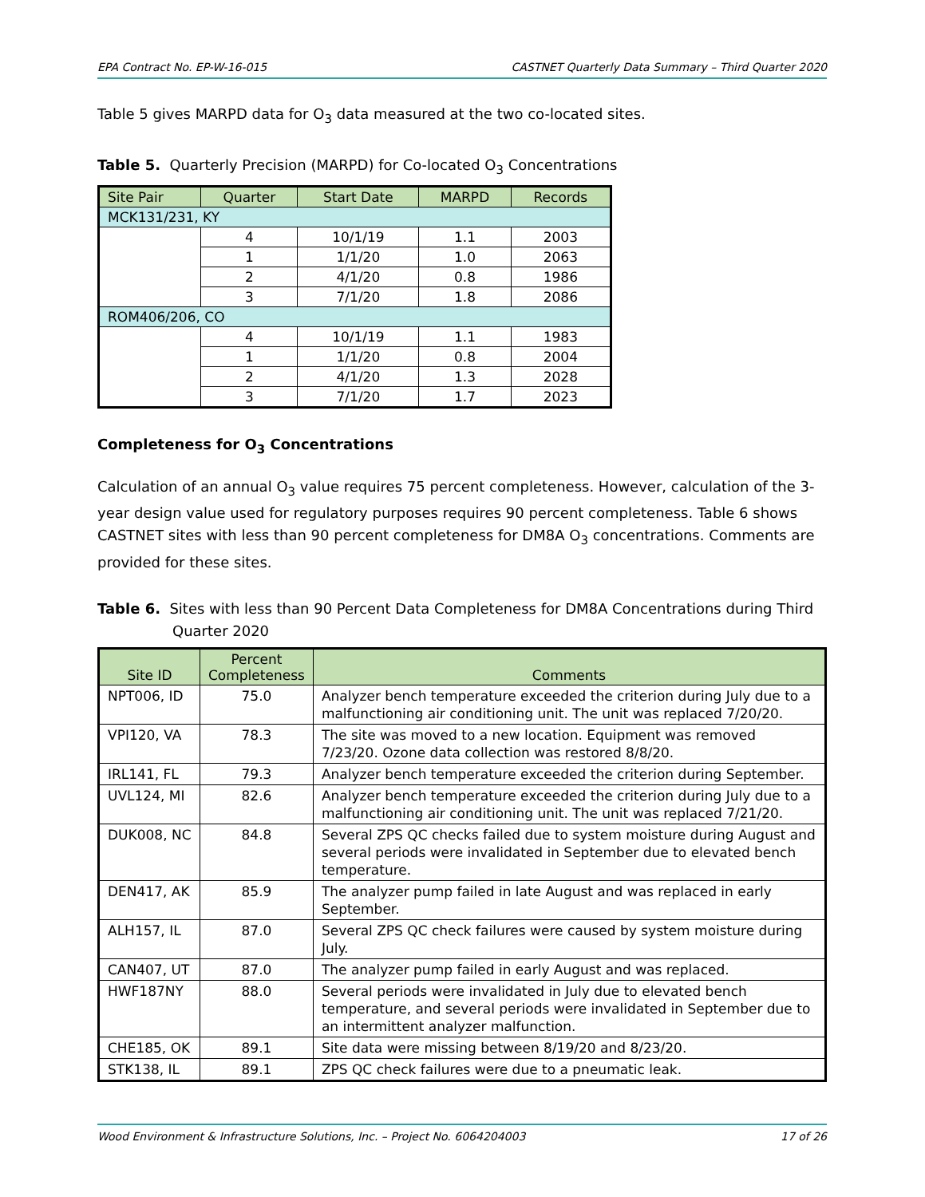EPA Contract No. EP-W-16-015 CASTNET Quarterly Data Summary – Third Quarter 2020
Table 5 gives MARPD data for O<sub>3</sub> data measured at the two co-located sites.
Table 5. Quarterly Precision (MARPD) for Co-located O<sub>3</sub> Concentrations
| Site Pair | Quarter | Start Date | MARPD | Records |
| --- | --- | --- | --- | --- |
| MCK131/231, KY | | | | |
| | 4 | 10/1/19 | 1.1 | 2003 |
| | 1 | 1/1/20 | 1.0 | 2063 |
| | 2 | 4/1/20 | 0.8 | 1986 |
| | 3 | 7/1/20 | 1.8 | 2086 |
| ROM406/206, CO | | | | |
| | 4 | 10/1/19 | 1.1 | 1983 |
| | 1 | 1/1/20 | 0.8 | 2004 |
| | 2 | 4/1/20 | 1.3 | 2028 |
| | 3 | 7/1/20 | 1.7 | 2023 |
Completeness for O<sub>3</sub> Concentrations
Calculation of an annual O<sub>3</sub> value requires 75 percent completeness. However, calculation of the 3-year design value used for regulatory purposes requires 90 percent completeness. Table 6 shows CASTNET sites with less than 90 percent completeness for DM8A O<sub>3</sub> concentrations. Comments are provided for these sites.
Table 6. Sites with less than 90 Percent Data Completeness for DM8A Concentrations during Third Quarter 2020
| Site ID | Percent Completeness | Comments |
| --- | --- | --- |
| NPT006, ID | 75.0 | Analyzer bench temperature exceeded the criterion during July due to a malfunctioning air conditioning unit. The unit was replaced 7/20/20. |
| VPI120, VA | 78.3 | The site was moved to a new location. Equipment was removed 7/23/20. Ozone data collection was restored 8/8/20. |
| IRL141, FL | 79.3 | Analyzer bench temperature exceeded the criterion during September. |
| UVL124, MI | 82.6 | Analyzer bench temperature exceeded the criterion during July due to a malfunctioning air conditioning unit. The unit was replaced 7/21/20. |
| DUK008, NC | 84.8 | Several ZPS QC checks failed due to system moisture during August and several periods were invalidated in September due to elevated bench temperature. |
| DEN417, AK | 85.9 | The analyzer pump failed in late August and was replaced in early September. |
| ALH157, IL | 87.0 | Several ZPS QC check failures were caused by system moisture during July. |
| CAN407, UT | 87.0 | The analyzer pump failed in early August and was replaced. |
| HWF187NY | 88.0 | Several periods were invalidated in July due to elevated bench temperature, and several periods were invalidated in September due to an intermittent analyzer malfunction. |
| CHE185, OK | 89.1 | Site data were missing between 8/19/20 and 8/23/20. |
| STK138, IL | 89.1 | ZPS QC check failures were due to a pneumatic leak. |
Wood Environment & Infrastructure Solutions, Inc. – Project No. 6064204003 17 of 26